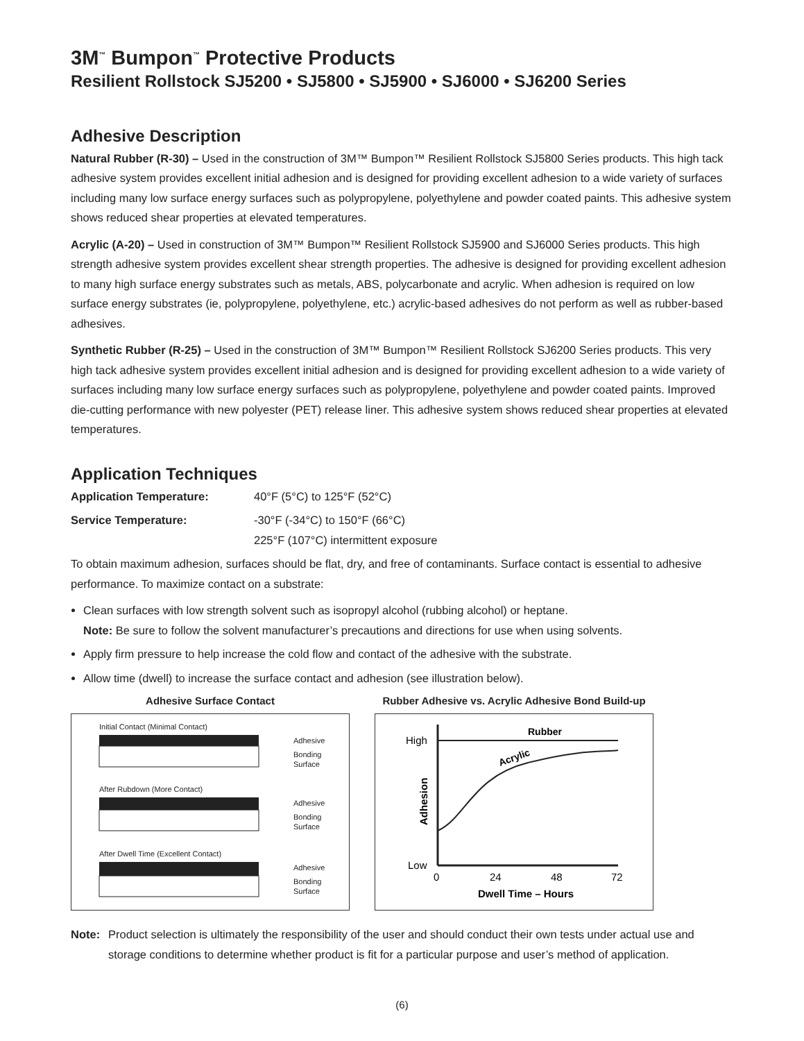3M<sup>™</sup> Bumpon<sup>™</sup> Protective Products
Resilient Rollstock SJ5200 • SJ5800 • SJ5900 • SJ6000 • SJ6200 Series
Adhesive Description
Natural Rubber (R-30) – Used in the construction of 3M™ Bumpon™ Resilient Rollstock SJ5800 Series products. This high tack adhesive system provides excellent initial adhesion and is designed for providing excellent adhesion to a wide variety of surfaces including many low surface energy surfaces such as polypropylene, polyethylene and powder coated paints. This adhesive system shows reduced shear properties at elevated temperatures.
Acrylic (A-20) – Used in construction of 3M™ Bumpon™ Resilient Rollstock SJ5900 and SJ6000 Series products. This high strength adhesive system provides excellent shear strength properties. The adhesive is designed for providing excellent adhesion to many high surface energy substrates such as metals, ABS, polycarbonate and acrylic. When adhesion is required on low surface energy substrates (ie, polypropylene, polyethylene, etc.) acrylic-based adhesives do not perform as well as rubber-based adhesives.
Synthetic Rubber (R-25) – Used in the construction of 3M™ Bumpon™ Resilient Rollstock SJ6200 Series products. This very high tack adhesive system provides excellent initial adhesion and is designed for providing excellent adhesion to a wide variety of surfaces including many low surface energy surfaces such as polypropylene, polyethylene and powder coated paints. Improved die-cutting performance with new polyester (PET) release liner. This adhesive system shows reduced shear properties at elevated temperatures.
Application Techniques
Application Temperature: 40°F (5°C) to 125°F (52°C)
Service Temperature: -30°F (-34°C) to 150°F (66°C)
225°F (107°C) intermittent exposure
To obtain maximum adhesion, surfaces should be flat, dry, and free of contaminants. Surface contact is essential to adhesive performance. To maximize contact on a substrate:
Clean surfaces with low strength solvent such as isopropyl alcohol (rubbing alcohol) or heptane.
Note: Be sure to follow the solvent manufacturer’s precautions and directions for use when using solvents.
Apply firm pressure to help increase the cold flow and contact of the adhesive with the substrate.
Allow time (dwell) to increase the surface contact and adhesion (see illustration below).
Adhesive Surface Contact
Initial Contact (Minimal Contact)
Adhesive
Bonding
Surface
After Rubdown (More Contact)
Adhesive
Bonding
Surface
After Dwell Time (Excellent Contact)
Adhesive
Bonding
Surface
Rubber Adhesive vs. Acrylic Adhesive Bond Build-up
High
Low
Rubber
Acrylic
0
24
48
72
Dwell Time – Hours
Adhesion
Note: Product selection is ultimately the responsibility of the user and should conduct their own tests under actual use and storage conditions to determine whether product is fit for a particular purpose and user’s method of application.
(6)